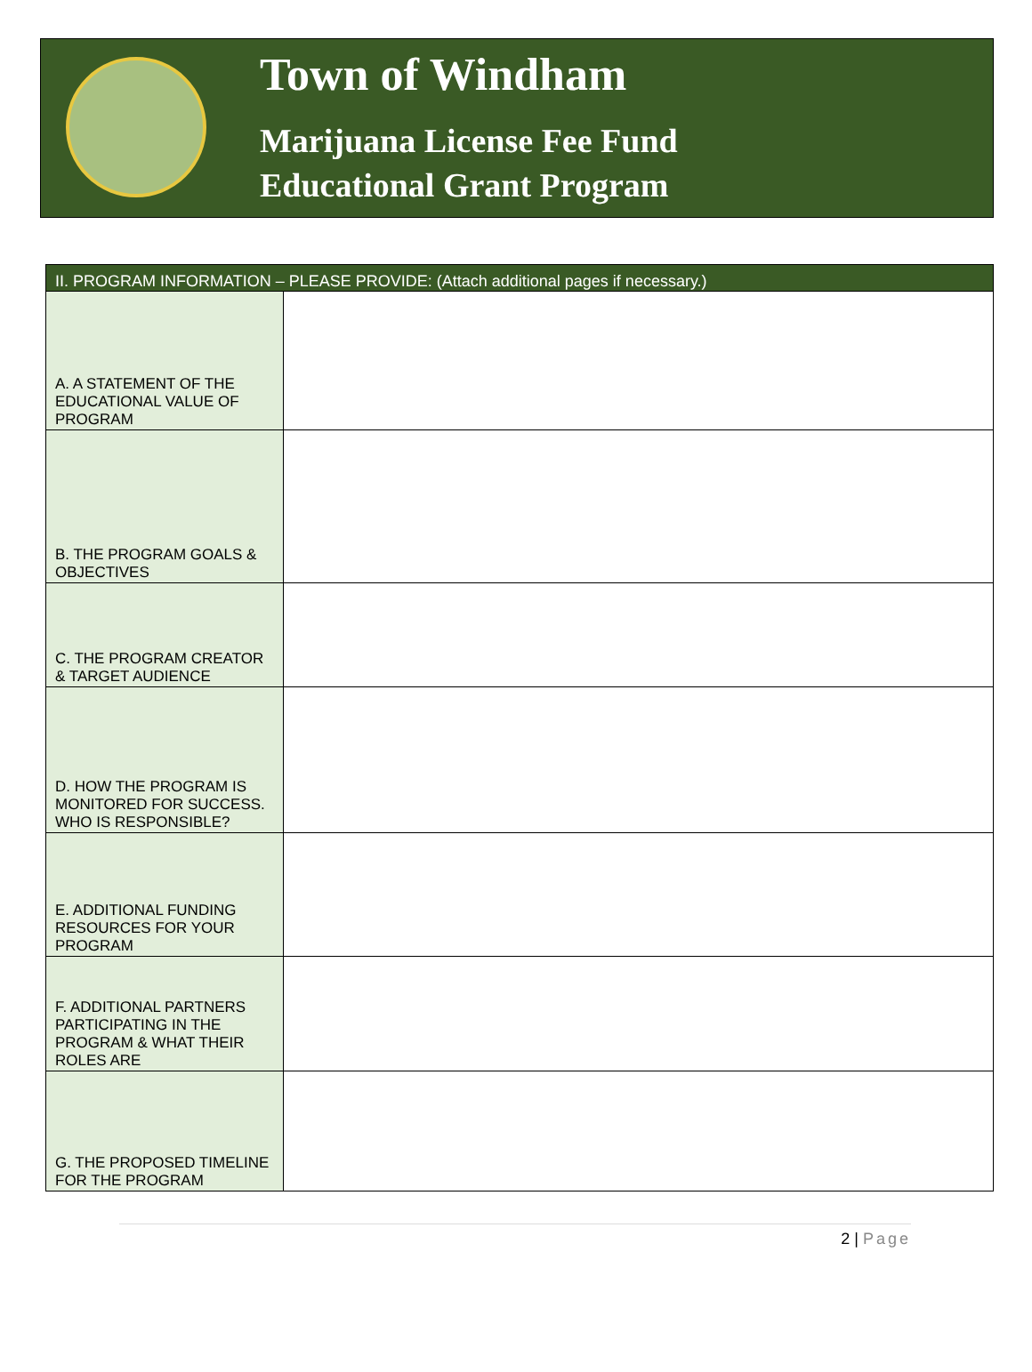Town of Windham
Marijuana License Fee Fund
Educational Grant Program
| II. PROGRAM INFORMATION – PLEASE PROVIDE: (Attach additional pages if necessary.) | |
| --- | --- |
| A. A STATEMENT OF THE EDUCATIONAL VALUE OF PROGRAM | |
| B. THE PROGRAM GOALS & OBJECTIVES | |
| C. THE PROGRAM CREATOR & TARGET AUDIENCE | |
| D. HOW THE PROGRAM IS MONITORED FOR SUCCESS. WHO IS RESPONSIBLE? | |
| E. ADDITIONAL FUNDING RESOURCES FOR YOUR PROGRAM | |
| F. ADDITIONAL PARTNERS PARTICIPATING IN THE PROGRAM & WHAT THEIR ROLES ARE | |
| G. THE PROPOSED TIMELINE FOR THE PROGRAM | |
2 | Page